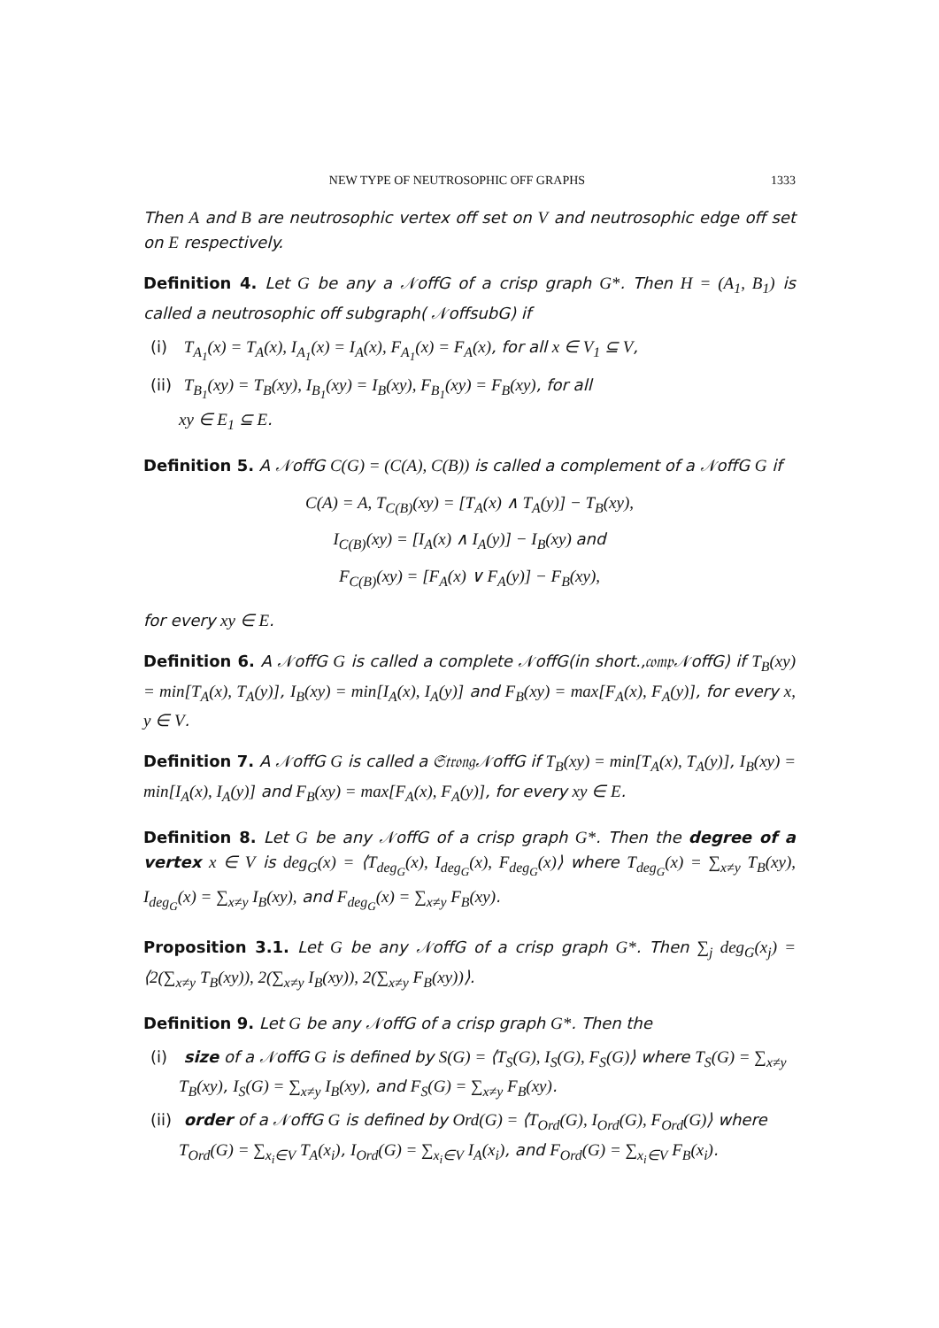NEW TYPE OF NEUTROSOPHIC OFF GRAPHS 1333
Then A and B are neutrosophic vertex off set on V and neutrosophic edge off set on E respectively.
Definition 4. Let G be any a 𝒩offG of a crisp graph G*. Then H = (A<sub>1</sub>, B<sub>1</sub>) is called a neutrosophic off subgraph( 𝒩offsubG) if
(i) T<sub>A<sub>1</sub></sub>(x) = T<sub>A</sub>(x), I<sub>A<sub>1</sub></sub>(x) = I<sub>A</sub>(x), F<sub>A<sub>1</sub></sub>(x) = F<sub>A</sub>(x), for all x ∈ V<sub>1</sub> ⊆ V,
(ii) T<sub>B<sub>1</sub></sub>(xy) = T<sub>B</sub>(xy), I<sub>B<sub>1</sub></sub>(xy) = I<sub>B</sub>(xy), F<sub>B<sub>1</sub></sub>(xy) = F<sub>B</sub>(xy), for all
xy ∈ E<sub>1</sub> ⊆ E.
Definition 5. A 𝒩offG C(G) = (C(A), C(B)) is called a complement of a 𝒩offG G if
C(A) = A, T<sub>C(B)</sub>(xy) = [T<sub>A</sub>(x) ∧ T<sub>A</sub>(y)] − T<sub>B</sub>(xy),
I<sub>C(B)</sub>(xy) = [I<sub>A</sub>(x) ∧ I<sub>A</sub>(y)] − I<sub>B</sub>(xy) and
F<sub>C(B)</sub>(xy) = [F<sub>A</sub>(x) ∨ F<sub>A</sub>(y)] − F<sub>B</sub>(xy),
for every xy ∈ E.
Definition 6. A 𝒩offG G is called a complete 𝒩offG(in short.,𝔠𝔬𝔪𝔭𝒩offG) if T<sub>B</sub>(xy) = min[T<sub>A</sub>(x), T<sub>A</sub>(y)], I<sub>B</sub>(xy) = min[I<sub>A</sub>(x), I<sub>A</sub>(y)] and F<sub>B</sub>(xy) = max[F<sub>A</sub>(x), F<sub>A</sub>(y)], for every x, y ∈ V.
Definition 7. A 𝒩offG G is called a 𝔖𝔱𝔯𝔬𝔫𝔤𝒩offG if T<sub>B</sub>(xy) = min[T<sub>A</sub>(x), T<sub>A</sub>(y)], I<sub>B</sub>(xy) = min[I<sub>A</sub>(x), I<sub>A</sub>(y)] and F<sub>B</sub>(xy) = max[F<sub>A</sub>(x), F<sub>A</sub>(y)], for every xy ∈ E.
Definition 8. Let G be any 𝒩offG of a crisp graph G*. Then the degree of a vertex x ∈ V is deg<sub>G</sub>(x) = ⟨T<sub>deg<sub>G</sub></sub>(x), I<sub>deg<sub>G</sub></sub>(x), F<sub>deg<sub>G</sub></sub>(x)⟩ where T<sub>deg<sub>G</sub></sub>(x) = ∑<sub>x≠y</sub> T<sub>B</sub>(xy), I<sub>deg<sub>G</sub></sub>(x) = ∑<sub>x≠y</sub> I<sub>B</sub>(xy), and F<sub>deg<sub>G</sub></sub>(x) = ∑<sub>x≠y</sub> F<sub>B</sub>(xy).
Proposition 3.1. Let G be any 𝒩offG of a crisp graph G*. Then ∑<sub>j</sub> deg<sub>G</sub>(x<sub>j</sub>) = ⟨2(∑<sub>x≠y</sub> T<sub>B</sub>(xy)), 2(∑<sub>x≠y</sub> I<sub>B</sub>(xy)), 2(∑<sub>x≠y</sub> F<sub>B</sub>(xy))⟩.
Definition 9. Let G be any 𝒩offG of a crisp graph G*. Then the
(i) size of a 𝒩offG G is defined by S(G) = ⟨T<sub>S</sub>(G), I<sub>S</sub>(G), F<sub>S</sub>(G)⟩ where T<sub>S</sub>(G) = ∑<sub>x≠y</sub> T<sub>B</sub>(xy), I<sub>S</sub>(G) = ∑<sub>x≠y</sub> I<sub>B</sub>(xy), and F<sub>S</sub>(G) = ∑<sub>x≠y</sub> F<sub>B</sub>(xy).
(ii) order of a 𝒩offG G is defined by Ord(G) = ⟨T<sub>Ord</sub>(G), I<sub>Ord</sub>(G), F<sub>Ord</sub>(G)⟩ where T<sub>Ord</sub>(G) = ∑<sub>x<sub>i</sub>∈V</sub> T<sub>A</sub>(x<sub>i</sub>), I<sub>Ord</sub>(G) = ∑<sub>x<sub>i</sub>∈V</sub> I<sub>A</sub>(x<sub>i</sub>), and F<sub>Ord</sub>(G) = ∑<sub>x<sub>i</sub>∈V</sub> F<sub>B</sub>(x<sub>i</sub>).